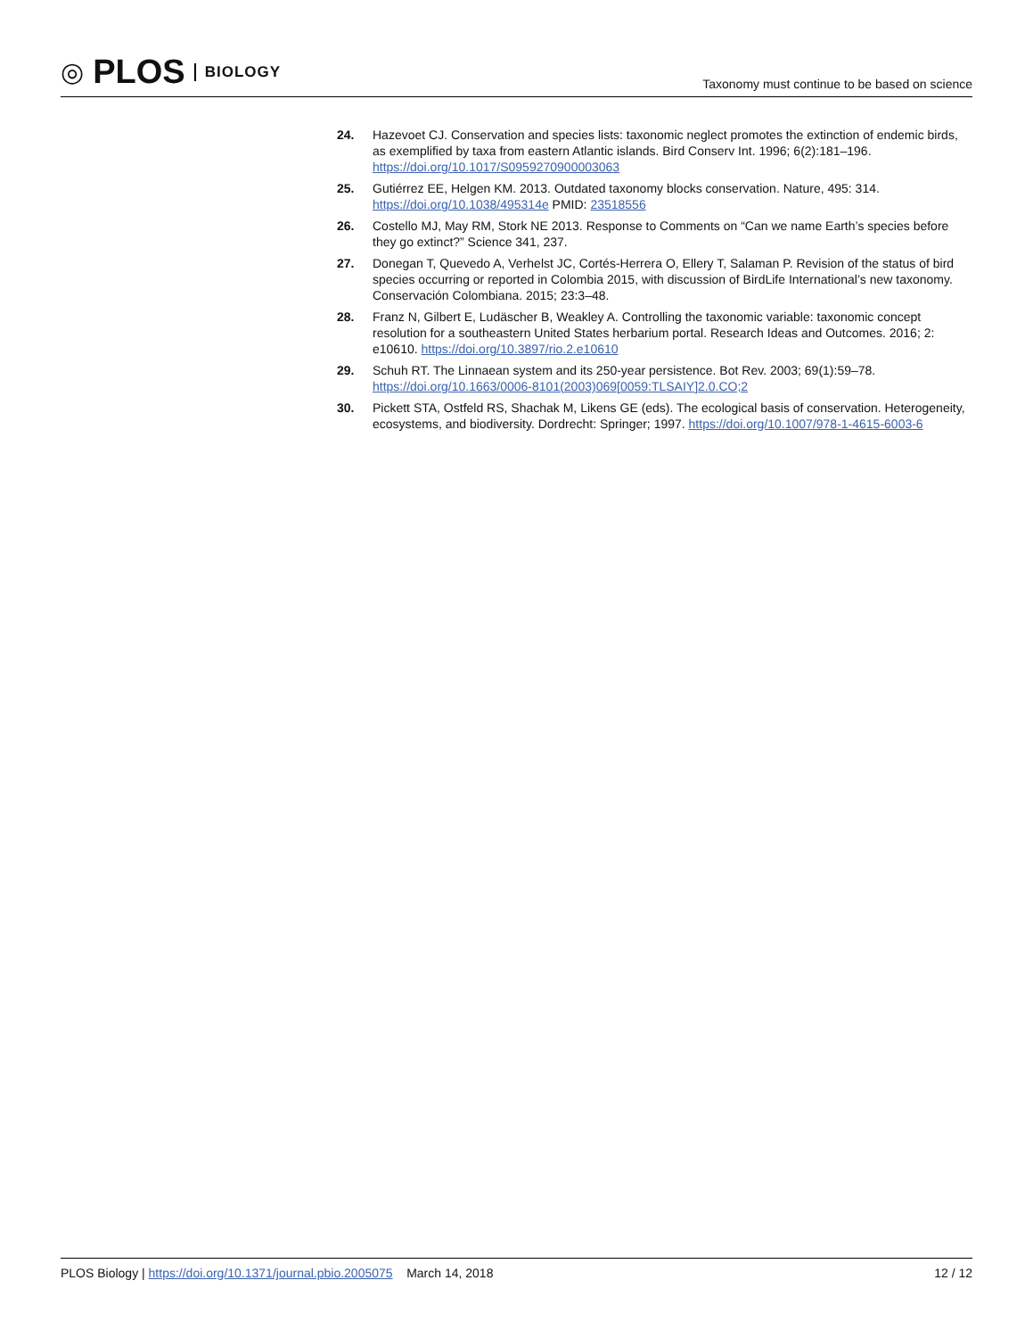◎ PLOS BIOLOGY
Taxonomy must continue to be based on science
24. Hazevoet CJ. Conservation and species lists: taxonomic neglect promotes the extinction of endemic birds, as exemplified by taxa from eastern Atlantic islands. Bird Conserv Int. 1996; 6(2):181–196. https://doi.org/10.1017/S0959270900003063
25. Gutiérrez EE, Helgen KM. 2013. Outdated taxonomy blocks conservation. Nature, 495: 314. https://doi.org/10.1038/495314e PMID: 23518556
26. Costello MJ, May RM, Stork NE 2013. Response to Comments on “Can we name Earth’s species before they go extinct?” Science 341, 237.
27. Donegan T, Quevedo A, Verhelst JC, Cortés-Herrera O, Ellery T, Salaman P. Revision of the status of bird species occurring or reported in Colombia 2015, with discussion of BirdLife International’s new taxonomy. Conservación Colombiana. 2015; 23:3–48.
28. Franz N, Gilbert E, Ludäscher B, Weakley A. Controlling the taxonomic variable: taxonomic concept resolution for a southeastern United States herbarium portal. Research Ideas and Outcomes. 2016; 2: e10610. https://doi.org/10.3897/rio.2.e10610
29. Schuh RT. The Linnaean system and its 250-year persistence. Bot Rev. 2003; 69(1):59–78. https://doi.org/10.1663/0006-8101(2003)069[0059:TLSAIY]2.0.CO;2
30. Pickett STA, Ostfeld RS, Shachak M, Likens GE (eds). The ecological basis of conservation. Heterogeneity, ecosystems, and biodiversity. Dordrecht: Springer; 1997. https://doi.org/10.1007/978-1-4615-6003-6
PLOS Biology | https://doi.org/10.1371/journal.pbio.2005075 March 14, 2018 12 / 12